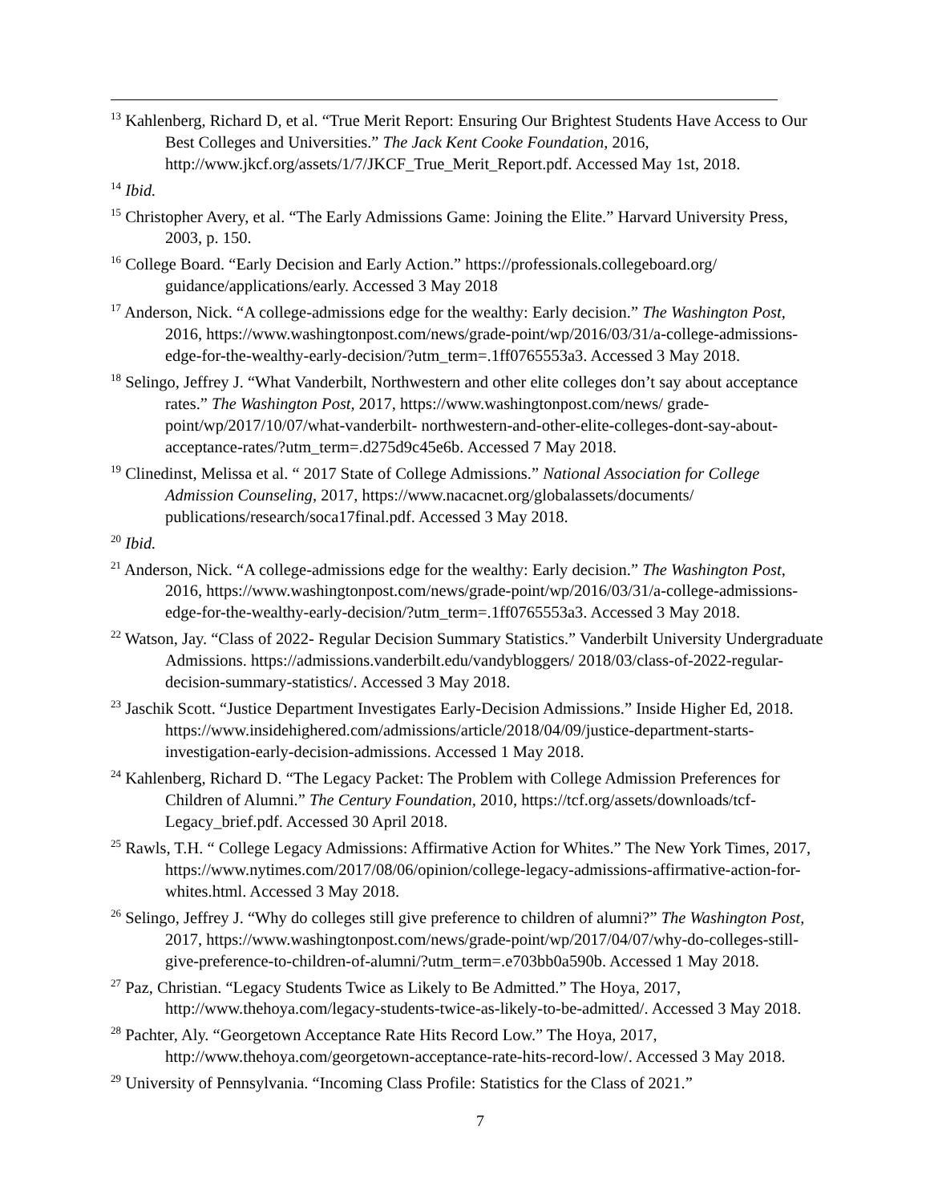<sup>13</sup> Kahlenberg, Richard D, et al. “True Merit Report: Ensuring Our Brightest Students Have Access to Our Best Colleges and Universities.” The Jack Kent Cooke Foundation, 2016, http://www.jkcf.org/assets/1/7/JKCF_True_Merit_Report.pdf. Accessed May 1st, 2018.
<sup>14</sup> Ibid.
<sup>15</sup> Christopher Avery, et al. “The Early Admissions Game: Joining the Elite.” Harvard University Press, 2003, p. 150.
<sup>16</sup> College Board. “Early Decision and Early Action.” https://professionals.collegeboard.org/ guidance/applications/early. Accessed 3 May 2018
<sup>17</sup> Anderson, Nick. “A college-admissions edge for the wealthy: Early decision.” The Washington Post, 2016, https://www.washingtonpost.com/news/grade-point/wp/2016/03/31/a-college-admissions-edge-for-the-wealthy-early-decision/?utm_term=.1ff0765553a3. Accessed 3 May 2018.
<sup>18</sup> Selingo, Jeffrey J. “What Vanderbilt, Northwestern and other elite colleges don’t say about acceptance rates.” The Washington Post, 2017, https://www.washingtonpost.com/news/ grade-point/wp/2017/10/07/what-vanderbilt- northwestern-and-other-elite-colleges-dont-say-about-acceptance-rates/?utm_term=.d275d9c45e6b. Accessed 7 May 2018.
<sup>19</sup> Clinedinst, Melissa et al. “ 2017 State of College Admissions.” National Association for College Admission Counseling, 2017, https://www.nacacnet.org/globalassets/documents/ publications/research/soca17final.pdf. Accessed 3 May 2018.
<sup>20</sup> Ibid.
<sup>21</sup> Anderson, Nick. “A college-admissions edge for the wealthy: Early decision.” The Washington Post, 2016, https://www.washingtonpost.com/news/grade-point/wp/2016/03/31/a-college-admissions-edge-for-the-wealthy-early-decision/?utm_term=.1ff0765553a3. Accessed 3 May 2018.
<sup>22</sup> Watson, Jay. “Class of 2022- Regular Decision Summary Statistics.” Vanderbilt University Undergraduate Admissions. https://admissions.vanderbilt.edu/vandybloggers/ 2018/03/class-of-2022-regular-decision-summary-statistics/. Accessed 3 May 2018.
<sup>23</sup> Jaschik Scott. “Justice Department Investigates Early-Decision Admissions.” Inside Higher Ed, 2018. https://www.insidehighered.com/admissions/article/2018/04/09/justice-department-starts-investigation-early-decision-admissions. Accessed 1 May 2018.
<sup>24</sup> Kahlenberg, Richard D. “The Legacy Packet: The Problem with College Admission Preferences for Children of Alumni.” The Century Foundation, 2010, https://tcf.org/assets/downloads/tcf-Legacy_brief.pdf. Accessed 30 April 2018.
<sup>25</sup> Rawls, T.H. “ College Legacy Admissions: Affirmative Action for Whites.” The New York Times, 2017, https://www.nytimes.com/2017/08/06/opinion/college-legacy-admissions-affirmative-action-for-whites.html. Accessed 3 May 2018.
<sup>26</sup> Selingo, Jeffrey J. “Why do colleges still give preference to children of alumni?” The Washington Post, 2017, https://www.washingtonpost.com/news/grade-point/wp/2017/04/07/why-do-colleges-still-give-preference-to-children-of-alumni/?utm_term=.e703bb0a590b. Accessed 1 May 2018.
<sup>27</sup> Paz, Christian. “Legacy Students Twice as Likely to Be Admitted.” The Hoya, 2017, http://www.thehoya.com/legacy-students-twice-as-likely-to-be-admitted/. Accessed 3 May 2018.
<sup>28</sup> Pachter, Aly. “Georgetown Acceptance Rate Hits Record Low.” The Hoya, 2017, http://www.thehoya.com/georgetown-acceptance-rate-hits-record-low/. Accessed 3 May 2018.
<sup>29</sup> University of Pennsylvania. “Incoming Class Profile: Statistics for the Class of 2021.”
7